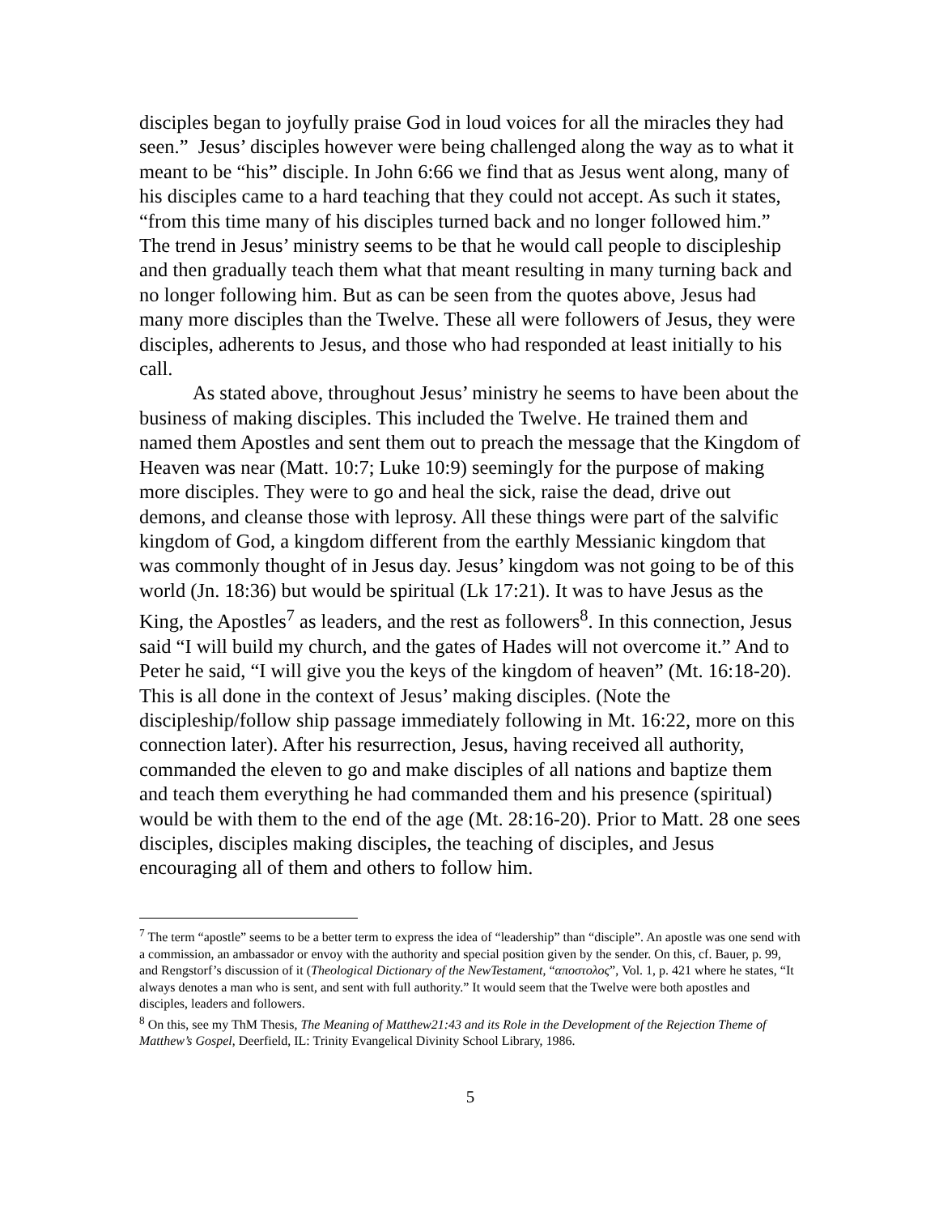disciples began to joyfully praise God in loud voices for all the miracles they had seen.” Jesus’ disciples however were being challenged along the way as to what it meant to be “his” disciple. In John 6:66 we find that as Jesus went along, many of his disciples came to a hard teaching that they could not accept. As such it states, “from this time many of his disciples turned back and no longer followed him.” The trend in Jesus’ ministry seems to be that he would call people to discipleship and then gradually teach them what that meant resulting in many turning back and no longer following him. But as can be seen from the quotes above, Jesus had many more disciples than the Twelve. These all were followers of Jesus, they were disciples, adherents to Jesus, and those who had responded at least initially to his call.
As stated above, throughout Jesus’ ministry he seems to have been about the business of making disciples. This included the Twelve. He trained them and named them Apostles and sent them out to preach the message that the Kingdom of Heaven was near (Matt. 10:7; Luke 10:9) seemingly for the purpose of making more disciples. They were to go and heal the sick, raise the dead, drive out demons, and cleanse those with leprosy. All these things were part of the salvific kingdom of God, a kingdom different from the earthly Messianic kingdom that was commonly thought of in Jesus day. Jesus’ kingdom was not going to be of this world (Jn. 18:36) but would be spiritual (Lk 17:21). It was to have Jesus as the King, the Apostles<sup>7</sup> as leaders, and the rest as followers<sup>8</sup>. In this connection, Jesus said “I will build my church, and the gates of Hades will not overcome it.” And to Peter he said, “I will give you the keys of the kingdom of heaven” (Mt. 16:18-20). This is all done in the context of Jesus’ making disciples. (Note the discipleship/follow ship passage immediately following in Mt. 16:22, more on this connection later). After his resurrection, Jesus, having received all authority, commanded the eleven to go and make disciples of all nations and baptize them and teach them everything he had commanded them and his presence (spiritual) would be with them to the end of the age (Mt. 28:16-20). Prior to Matt. 28 one sees disciples, disciples making disciples, the teaching of disciples, and Jesus encouraging all of them and others to follow him.
<sup>7</sup> The term “apostle” seems to be a better term to express the idea of “leadership” than “disciple”. An apostle was one send with a commission, an ambassador or envoy with the authority and special position given by the sender. On this, cf. Bauer, p. 99, and Rengstorf’s discussion of it (Theological Dictionary of the NewTestament, “αποστολος”, Vol. 1, p. 421 where he states, “It always denotes a man who is sent, and sent with full authority.” It would seem that the Twelve were both apostles and disciples, leaders and followers.
<sup>8</sup> On this, see my ThM Thesis, The Meaning of Matthew21:43 and its Role in the Development of the Rejection Theme of Matthew’s Gospel, Deerfield, IL: Trinity Evangelical Divinity School Library, 1986.
5